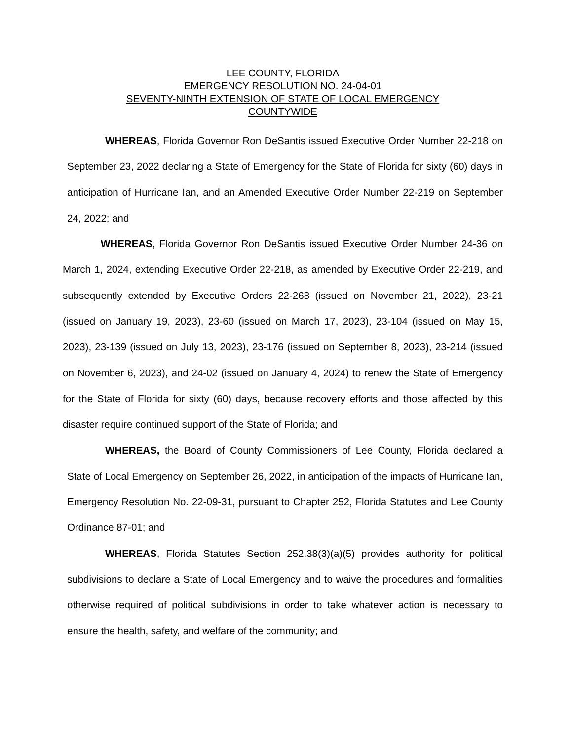LEE COUNTY, FLORIDA
EMERGENCY RESOLUTION NO. 24-04-01
SEVENTY-NINTH EXTENSION OF STATE OF LOCAL EMERGENCY
COUNTYWIDE
WHEREAS, Florida Governor Ron DeSantis issued Executive Order Number 22-218 on September 23, 2022 declaring a State of Emergency for the State of Florida for sixty (60) days in anticipation of Hurricane Ian, and an Amended Executive Order Number 22-219 on September 24, 2022; and
WHEREAS, Florida Governor Ron DeSantis issued Executive Order Number 24-36 on March 1, 2024, extending Executive Order 22-218, as amended by Executive Order 22-219, and subsequently extended by Executive Orders 22-268 (issued on November 21, 2022), 23-21 (issued on January 19, 2023), 23-60 (issued on March 17, 2023), 23-104 (issued on May 15, 2023), 23-139 (issued on July 13, 2023), 23-176 (issued on September 8, 2023), 23-214 (issued on November 6, 2023), and 24-02 (issued on January 4, 2024) to renew the State of Emergency for the State of Florida for sixty (60) days, because recovery efforts and those affected by this disaster require continued support of the State of Florida; and
WHEREAS, the Board of County Commissioners of Lee County, Florida declared a State of Local Emergency on September 26, 2022, in anticipation of the impacts of Hurricane Ian, Emergency Resolution No. 22-09-31, pursuant to Chapter 252, Florida Statutes and Lee County Ordinance 87-01; and
WHEREAS, Florida Statutes Section 252.38(3)(a)(5) provides authority for political subdivisions to declare a State of Local Emergency and to waive the procedures and formalities otherwise required of political subdivisions in order to take whatever action is necessary to ensure the health, safety, and welfare of the community; and